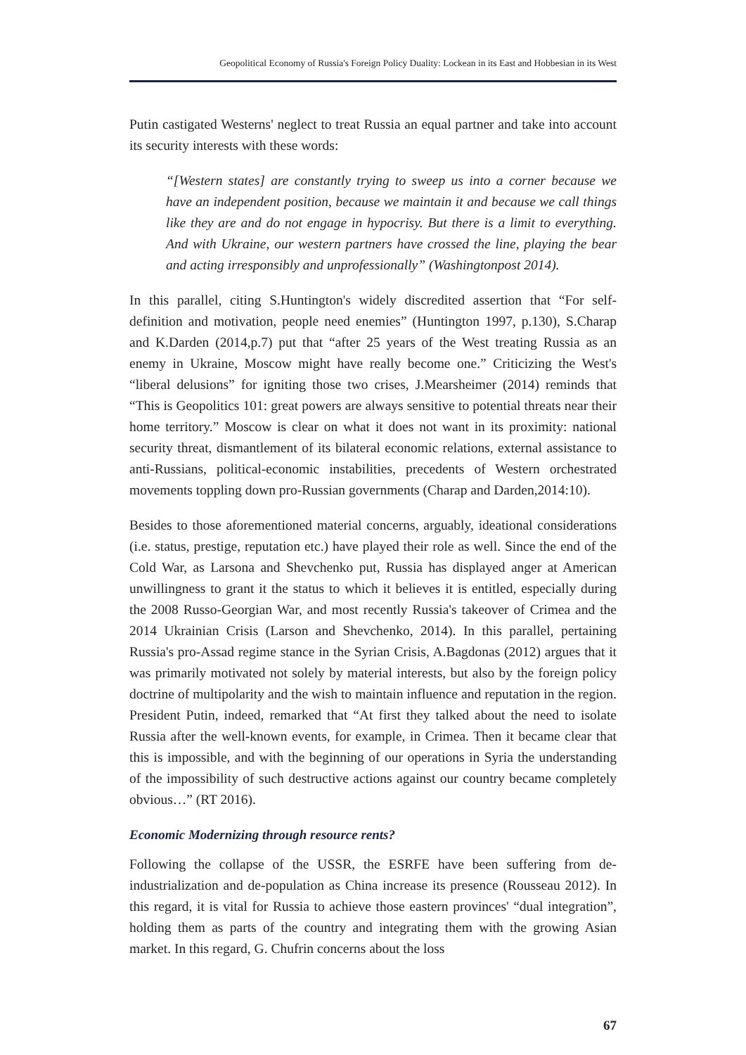Geopolitical Economy of Russia's Foreign Policy Duality: Lockean in its East and Hobbesian in its West
Putin castigated Westerns' neglect to treat Russia an equal partner and take into account its security interests with these words:
“[Western states] are constantly trying to sweep us into a corner because we have an independent position, because we maintain it and because we call things like they are and do not engage in hypocrisy. But there is a limit to everything. And with Ukraine, our western partners have crossed the line, playing the bear and acting irresponsibly and unprofessionally” (Washingtonpost 2014).
In this parallel, citing S.Huntington's widely discredited assertion that “For self-definition and motivation, people need enemies” (Huntington 1997, p.130), S.Charap and K.Darden (2014,p.7) put that “after 25 years of the West treating Russia as an enemy in Ukraine, Moscow might have really become one.” Criticizing the West's “liberal delusions” for igniting those two crises, J.Mearsheimer (2014) reminds that “This is Geopolitics 101: great powers are always sensitive to potential threats near their home territory.” Moscow is clear on what it does not want in its proximity: national security threat, dismantlement of its bilateral economic relations, external assistance to anti-Russians, political-economic instabilities, precedents of Western orchestrated movements toppling down pro-Russian governments (Charap and Darden,2014:10).
Besides to those aforementioned material concerns, arguably, ideational considerations (i.e. status, prestige, reputation etc.) have played their role as well. Since the end of the Cold War, as Larsona and Shevchenko put, Russia has displayed anger at American unwillingness to grant it the status to which it believes it is entitled, especially during the 2008 Russo-Georgian War, and most recently Russia's takeover of Crimea and the 2014 Ukrainian Crisis (Larson and Shevchenko, 2014). In this parallel, pertaining Russia's pro-Assad regime stance in the Syrian Crisis, A.Bagdonas (2012) argues that it was primarily motivated not solely by material interests, but also by the foreign policy doctrine of multipolarity and the wish to maintain influence and reputation in the region. President Putin, indeed, remarked that “At first they talked about the need to isolate Russia after the well-known events, for example, in Crimea. Then it became clear that this is impossible, and with the beginning of our operations in Syria the understanding of the impossibility of such destructive actions against our country became completely obvious…” (RT 2016).
Economic Modernizing through resource rents?
Following the collapse of the USSR, the ESRFE have been suffering from de-industrialization and de-population as China increase its presence (Rousseau 2012). In this regard, it is vital for Russia to achieve those eastern provinces' “dual integration”, holding them as parts of the country and integrating them with the growing Asian market. In this regard, G. Chufrin concerns about the loss
67